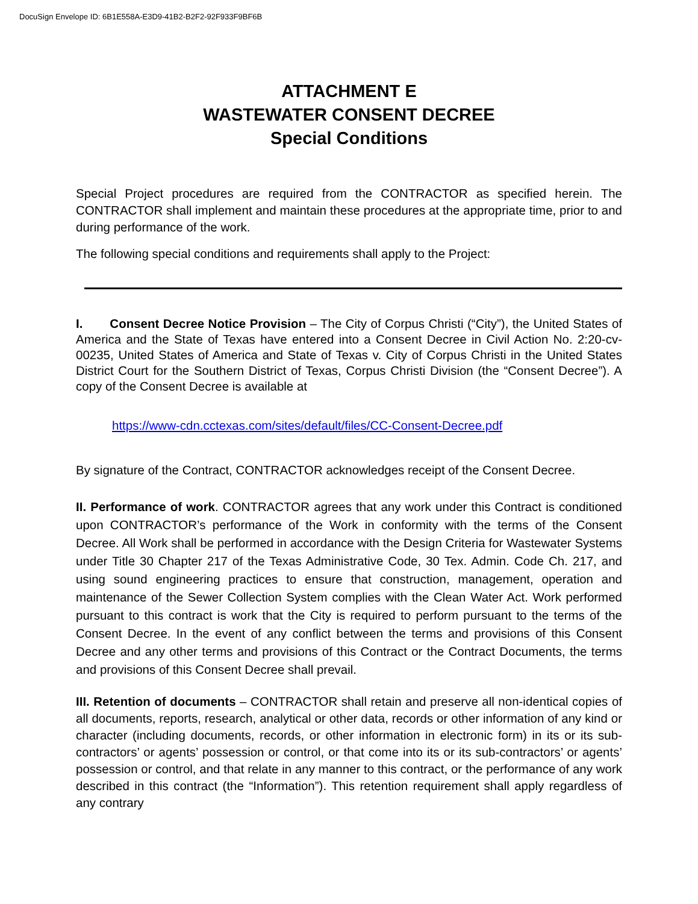DocuSign Envelope ID: 6B1E558A-E3D9-41B2-B2F2-92F933F9BF6B
ATTACHMENT E
WASTEWATER CONSENT DECREE
Special Conditions
Special Project procedures are required from the CONTRACTOR as specified herein. The CONTRACTOR shall implement and maintain these procedures at the appropriate time, prior to and during performance of the work.
The following special conditions and requirements shall apply to the Project:
I. Consent Decree Notice Provision – The City of Corpus Christi (“City”), the United States of America and the State of Texas have entered into a Consent Decree in Civil Action No. 2:20-cv-00235, United States of America and State of Texas v. City of Corpus Christi in the United States District Court for the Southern District of Texas, Corpus Christi Division (the “Consent Decree”). A copy of the Consent Decree is available at
https://www-cdn.cctexas.com/sites/default/files/CC-Consent-Decree.pdf
By signature of the Contract, CONTRACTOR acknowledges receipt of the Consent Decree.
II. Performance of work. CONTRACTOR agrees that any work under this Contract is conditioned upon CONTRACTOR’s performance of the Work in conformity with the terms of the Consent Decree. All Work shall be performed in accordance with the Design Criteria for Wastewater Systems under Title 30 Chapter 217 of the Texas Administrative Code, 30 Tex. Admin. Code Ch. 217, and using sound engineering practices to ensure that construction, management, operation and maintenance of the Sewer Collection System complies with the Clean Water Act. Work performed pursuant to this contract is work that the City is required to perform pursuant to the terms of the Consent Decree. In the event of any conflict between the terms and provisions of this Consent Decree and any other terms and provisions of this Contract or the Contract Documents, the terms and provisions of this Consent Decree shall prevail.
III. Retention of documents – CONTRACTOR shall retain and preserve all non-identical copies of all documents, reports, research, analytical or other data, records or other information of any kind or character (including documents, records, or other information in electronic form) in its or its sub-contractors’ or agents’ possession or control, or that come into its or its sub-contractors’ or agents’ possession or control, and that relate in any manner to this contract, or the performance of any work described in this contract (the “Information”). This retention requirement shall apply regardless of any contrary